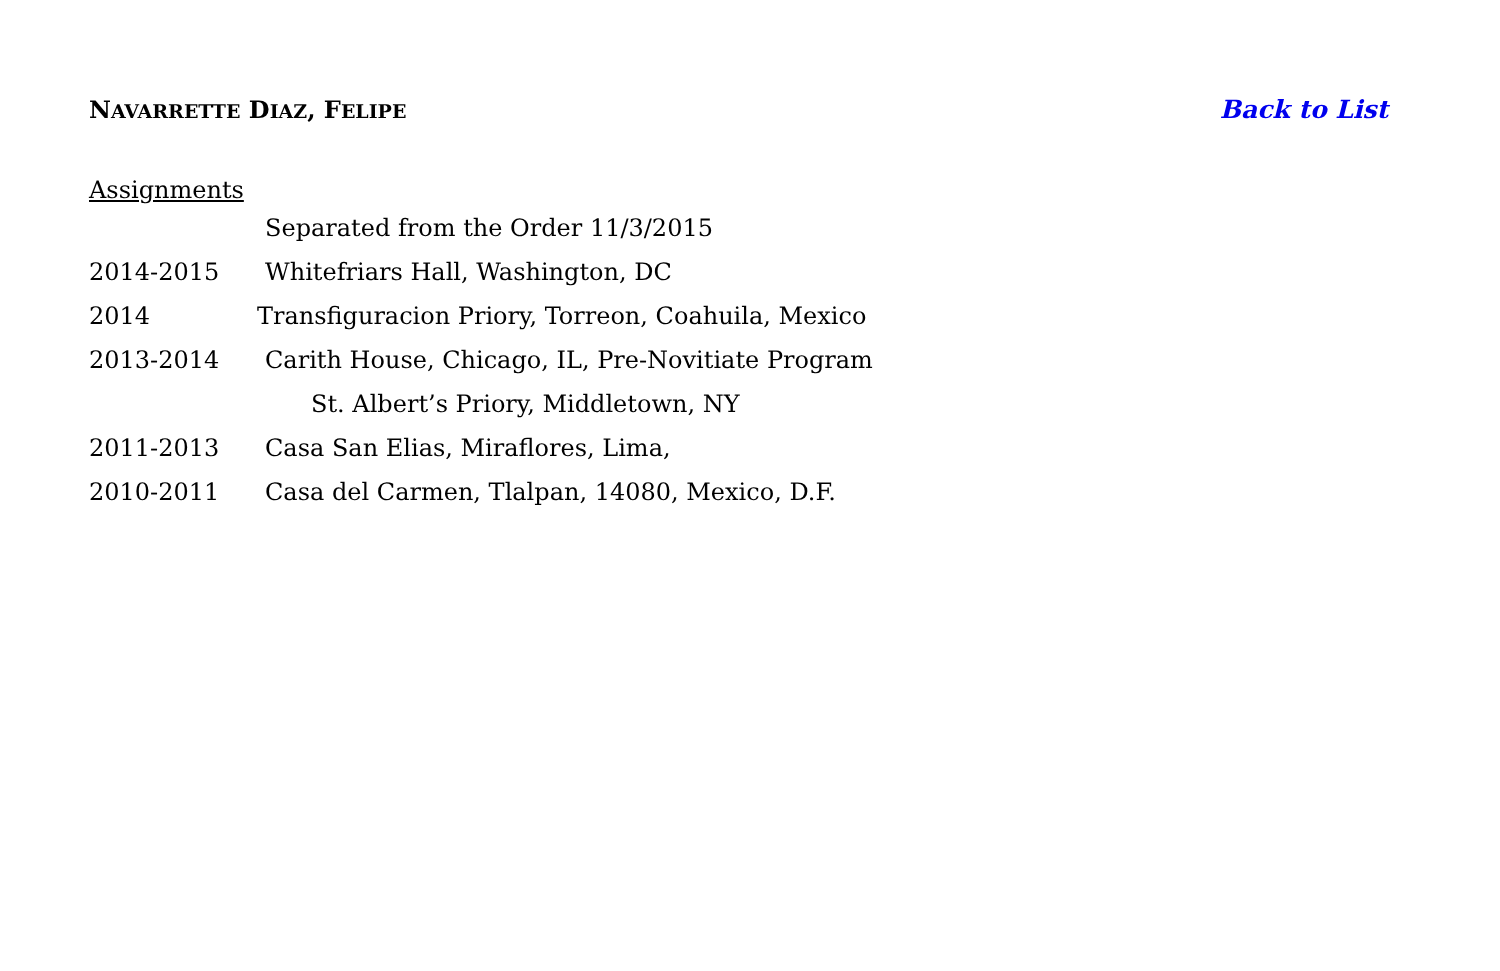NAVARRETTE DIAZ, FELIPE
Back to List
Assignments
Separated from the Order 11/3/2015
2014-2015 Whitefriars Hall, Washington, DC
2014 Transfiguracion Priory, Torreon, Coahuila, Mexico
2013-2014 Carith House, Chicago, IL, Pre-Novitiate Program
St. Albert’s Priory, Middletown, NY
2011-2013 Casa San Elias, Miraflores, Lima,
2010-2011 Casa del Carmen, Tlalpan, 14080, Mexico, D.F.